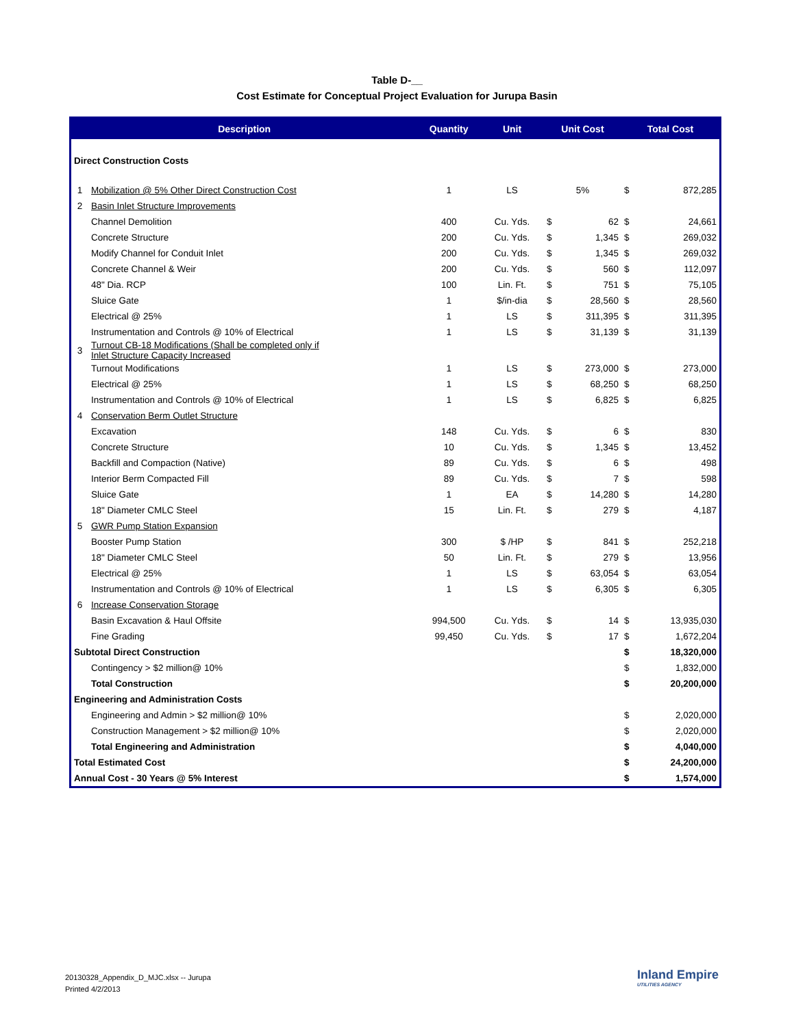Table D-__
Cost Estimate for Conceptual Project Evaluation for Jurupa Basin
| Description | | Quantity | Unit | Unit Cost | | Total Cost | |
| --- | --- | --- | --- | --- | --- | --- | --- |
| Direct Construction Costs | | | | | | | |
| 1 | Mobilization @ 5% Other Direct Construction Cost | 1 | LS | 5% | | $ | 872,285 |
| 2 | Basin Inlet Structure Improvements | | | | | | |
| | Channel Demolition | 400 | Cu. Yds. | $ | 62 | $ | 24,661 |
| | Concrete Structure | 200 | Cu. Yds. | $ | 1,345 | $ | 269,032 |
| | Modify Channel for Conduit Inlet | 200 | Cu. Yds. | $ | 1,345 | $ | 269,032 |
| | Concrete Channel & Weir | 200 | Cu. Yds. | $ | 560 | $ | 112,097 |
| | 48" Dia. RCP | 100 | Lin. Ft. | $ | 751 | $ | 75,105 |
| | Sluice Gate | 1 | $/in-dia | $ | 28,560 | $ | 28,560 |
| | Electrical @ 25% | 1 | LS | $ | 311,395 | $ | 311,395 |
| | Instrumentation and Controls @ 10% of Electrical | 1 | LS | $ | 31,139 | $ | 31,139 |
| 3 | Turnout CB-18 Modifications (Shall be completed only if Inlet Structure Capacity Increased | | | | | | |
| | Turnout Modifications | 1 | LS | $ | 273,000 | $ | 273,000 |
| | Electrical @ 25% | 1 | LS | $ | 68,250 | $ | 68,250 |
| | Instrumentation and Controls @ 10% of Electrical | 1 | LS | $ | 6,825 | $ | 6,825 |
| 4 | Conservation Berm Outlet Structure | | | | | | |
| | Excavation | 148 | Cu. Yds. | $ | 6 | $ | 830 |
| | Concrete Structure | 10 | Cu. Yds. | $ | 1,345 | $ | 13,452 |
| | Backfill and Compaction (Native) | 89 | Cu. Yds. | $ | 6 | $ | 498 |
| | Interior Berm Compacted Fill | 89 | Cu. Yds. | $ | 7 | $ | 598 |
| | Sluice Gate | 1 | EA | $ | 14,280 | $ | 14,280 |
| | 18" Diameter CMLC Steel | 15 | Lin. Ft. | $ | 279 | $ | 4,187 |
| 5 | GWR Pump Station Expansion | | | | | | |
| | Booster Pump Station | 300 | $ /HP | $ | 841 | $ | 252,218 |
| | 18" Diameter CMLC Steel | 50 | Lin. Ft. | $ | 279 | $ | 13,956 |
| | Electrical @ 25% | 1 | LS | $ | 63,054 | $ | 63,054 |
| | Instrumentation and Controls @ 10% of Electrical | 1 | LS | $ | 6,305 | $ | 6,305 |
| 6 | Increase Conservation Storage | | | | | | |
| | Basin Excavation & Haul Offsite | 994,500 | Cu. Yds. | $ | 14 | $ | 13,935,030 |
| | Fine Grading | 99,450 | Cu. Yds. | $ | 17 | $ | 1,672,204 |
| Subtotal Direct Construction | | | | | | $ | 18,320,000 |
| | Contingency > $2 million@ 10% | | | | | $ | 1,832,000 |
| | Total Construction | | | | | $ | 20,200,000 |
| Engineering and Administration Costs | | | | | | | |
| | Engineering and Admin > $2 million@ 10% | | | | | $ | 2,020,000 |
| | Construction Management > $2 million@ 10% | | | | | $ | 2,020,000 |
| | Total Engineering and Administration | | | | | $ | 4,040,000 |
| Total Estimated Cost | | | | | | $ | 24,200,000 |
| Annual Cost - 30 Years @ 5% Interest | | | | | | $ | 1,574,000 |
20130328_Appendix_D_MJC.xlsx -- Jurupa
Printed 4/2/2013
Inland Empire
UTILITIES AGENCY